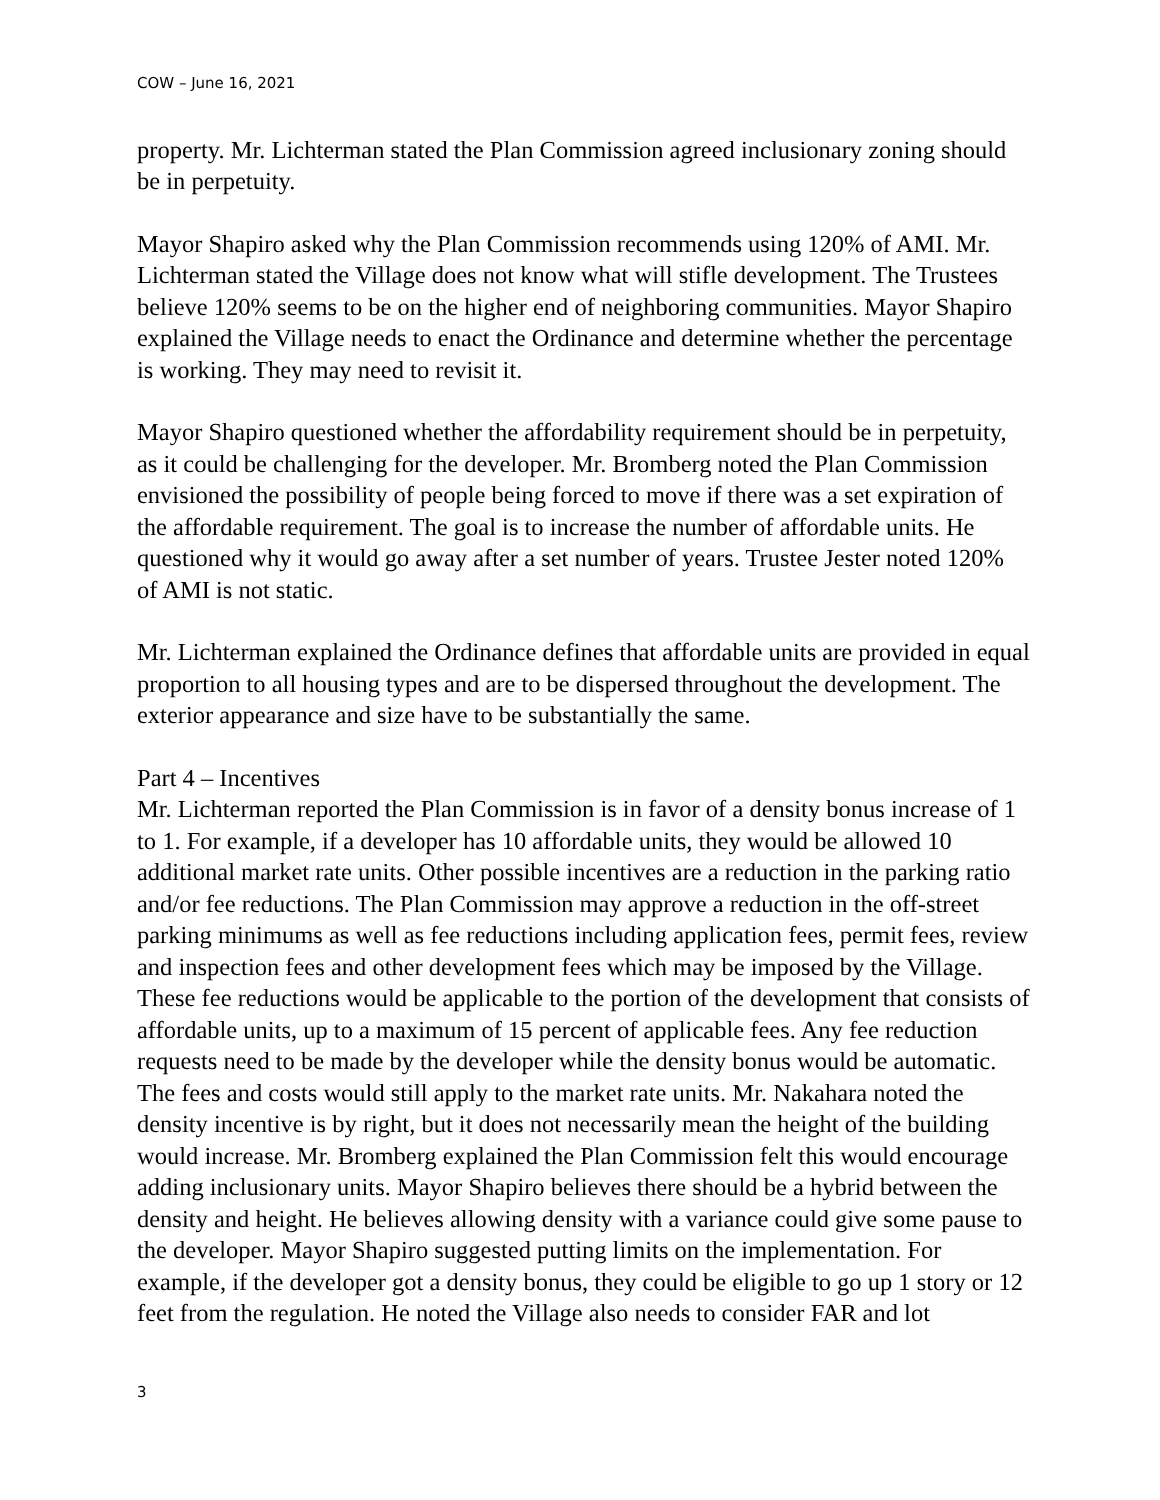COW – June 16, 2021
property. Mr. Lichterman stated the Plan Commission agreed inclusionary zoning should be in perpetuity.
Mayor Shapiro asked why the Plan Commission recommends using 120% of AMI. Mr. Lichterman stated the Village does not know what will stifle development. The Trustees believe 120% seems to be on the higher end of neighboring communities. Mayor Shapiro explained the Village needs to enact the Ordinance and determine whether the percentage is working. They may need to revisit it.
Mayor Shapiro questioned whether the affordability requirement should be in perpetuity, as it could be challenging for the developer. Mr. Bromberg noted the Plan Commission envisioned the possibility of people being forced to move if there was a set expiration of the affordable requirement. The goal is to increase the number of affordable units. He questioned why it would go away after a set number of years. Trustee Jester noted 120% of AMI is not static.
Mr. Lichterman explained the Ordinance defines that affordable units are provided in equal proportion to all housing types and are to be dispersed throughout the development. The exterior appearance and size have to be substantially the same.
Part 4 – Incentives
Mr. Lichterman reported the Plan Commission is in favor of a density bonus increase of 1 to 1. For example, if a developer has 10 affordable units, they would be allowed 10 additional market rate units. Other possible incentives are a reduction in the parking ratio and/or fee reductions. The Plan Commission may approve a reduction in the off-street parking minimums as well as fee reductions including application fees, permit fees, review and inspection fees and other development fees which may be imposed by the Village. These fee reductions would be applicable to the portion of the development that consists of affordable units, up to a maximum of 15 percent of applicable fees. Any fee reduction requests need to be made by the developer while the density bonus would be automatic. The fees and costs would still apply to the market rate units. Mr. Nakahara noted the density incentive is by right, but it does not necessarily mean the height of the building would increase. Mr. Bromberg explained the Plan Commission felt this would encourage adding inclusionary units. Mayor Shapiro believes there should be a hybrid between the density and height. He believes allowing density with a variance could give some pause to the developer. Mayor Shapiro suggested putting limits on the implementation. For example, if the developer got a density bonus, they could be eligible to go up 1 story or 12 feet from the regulation. He noted the Village also needs to consider FAR and lot
3